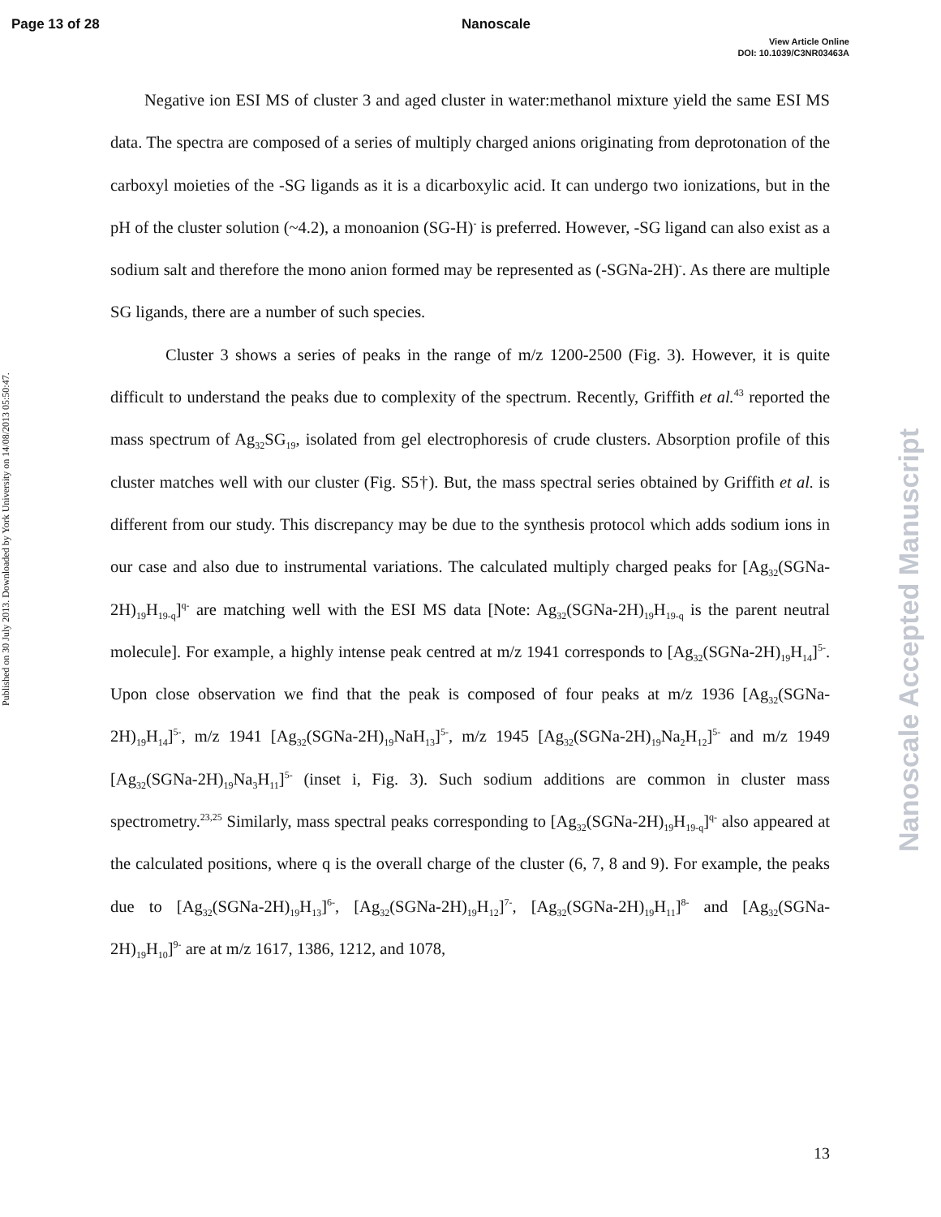Page 13 of 28 Nanoscale
View Article Online
DOI: 10.1039/C3NR03463A
Published on 30 July 2013. Downloaded by York University on 14/08/2013 05:50:47.
Nanoscale Accepted Manuscript
Negative ion ESI MS of cluster 3 and aged cluster in water:methanol mixture yield the same ESI MS data. The spectra are composed of a series of multiply charged anions originating from deprotonation of the carboxyl moieties of the -SG ligands as it is a dicarboxylic acid. It can undergo two ionizations, but in the pH of the cluster solution (~4.2), a monoanion (SG-H)<sup>-</sup> is preferred. However, -SG ligand can also exist as a sodium salt and therefore the mono anion formed may be represented as (-SGNa-2H)<sup>-</sup>. As there are multiple SG ligands, there are a number of such species.
Cluster 3 shows a series of peaks in the range of m/z 1200-2500 (Fig. 3). However, it is quite difficult to understand the peaks due to complexity of the spectrum. Recently, Griffith et al.<sup>43</sup> reported the mass spectrum of Ag<sub>32</sub>SG<sub>19</sub>, isolated from gel electrophoresis of crude clusters. Absorption profile of this cluster matches well with our cluster (Fig. S5†). But, the mass spectral series obtained by Griffith et al. is different from our study. This discrepancy may be due to the synthesis protocol which adds sodium ions in our case and also due to instrumental variations. The calculated multiply charged peaks for [Ag<sub>32</sub>(SGNa-2H)<sub>19</sub>H<sub>19-q</sub>]<sup>q-</sup> are matching well with the ESI MS data [Note: Ag<sub>32</sub>(SGNa-2H)<sub>19</sub>H<sub>19-q</sub> is the parent neutral molecule]. For example, a highly intense peak centred at m/z 1941 corresponds to [Ag<sub>32</sub>(SGNa-2H)<sub>19</sub>H<sub>14</sub>]<sup>5-</sup>. Upon close observation we find that the peak is composed of four peaks at m/z 1936 [Ag<sub>32</sub>(SGNa-2H)<sub>19</sub>H<sub>14</sub>]<sup>5-</sup>, m/z 1941 [Ag<sub>32</sub>(SGNa-2H)<sub>19</sub>NaH<sub>13</sub>]<sup>5-</sup>, m/z 1945 [Ag<sub>32</sub>(SGNa-2H)<sub>19</sub>Na<sub>2</sub>H<sub>12</sub>]<sup>5-</sup> and m/z 1949 [Ag<sub>32</sub>(SGNa-2H)<sub>19</sub>Na<sub>3</sub>H<sub>11</sub>]<sup>5-</sup> (inset i, Fig. 3). Such sodium additions are common in cluster mass spectrometry.<sup>23,25</sup> Similarly, mass spectral peaks corresponding to [Ag<sub>32</sub>(SGNa-2H)<sub>19</sub>H<sub>19-q</sub>]<sup>q-</sup> also appeared at the calculated positions, where q is the overall charge of the cluster (6, 7, 8 and 9). For example, the peaks due to [Ag<sub>32</sub>(SGNa-2H)<sub>19</sub>H<sub>13</sub>]<sup>6-</sup>, [Ag<sub>32</sub>(SGNa-2H)<sub>19</sub>H<sub>12</sub>]<sup>7-</sup>, [Ag<sub>32</sub>(SGNa-2H)<sub>19</sub>H<sub>11</sub>]<sup>8-</sup> and [Ag<sub>32</sub>(SGNa-2H)<sub>19</sub>H<sub>10</sub>]<sup>9-</sup> are at m/z 1617, 1386, 1212, and 1078,
13